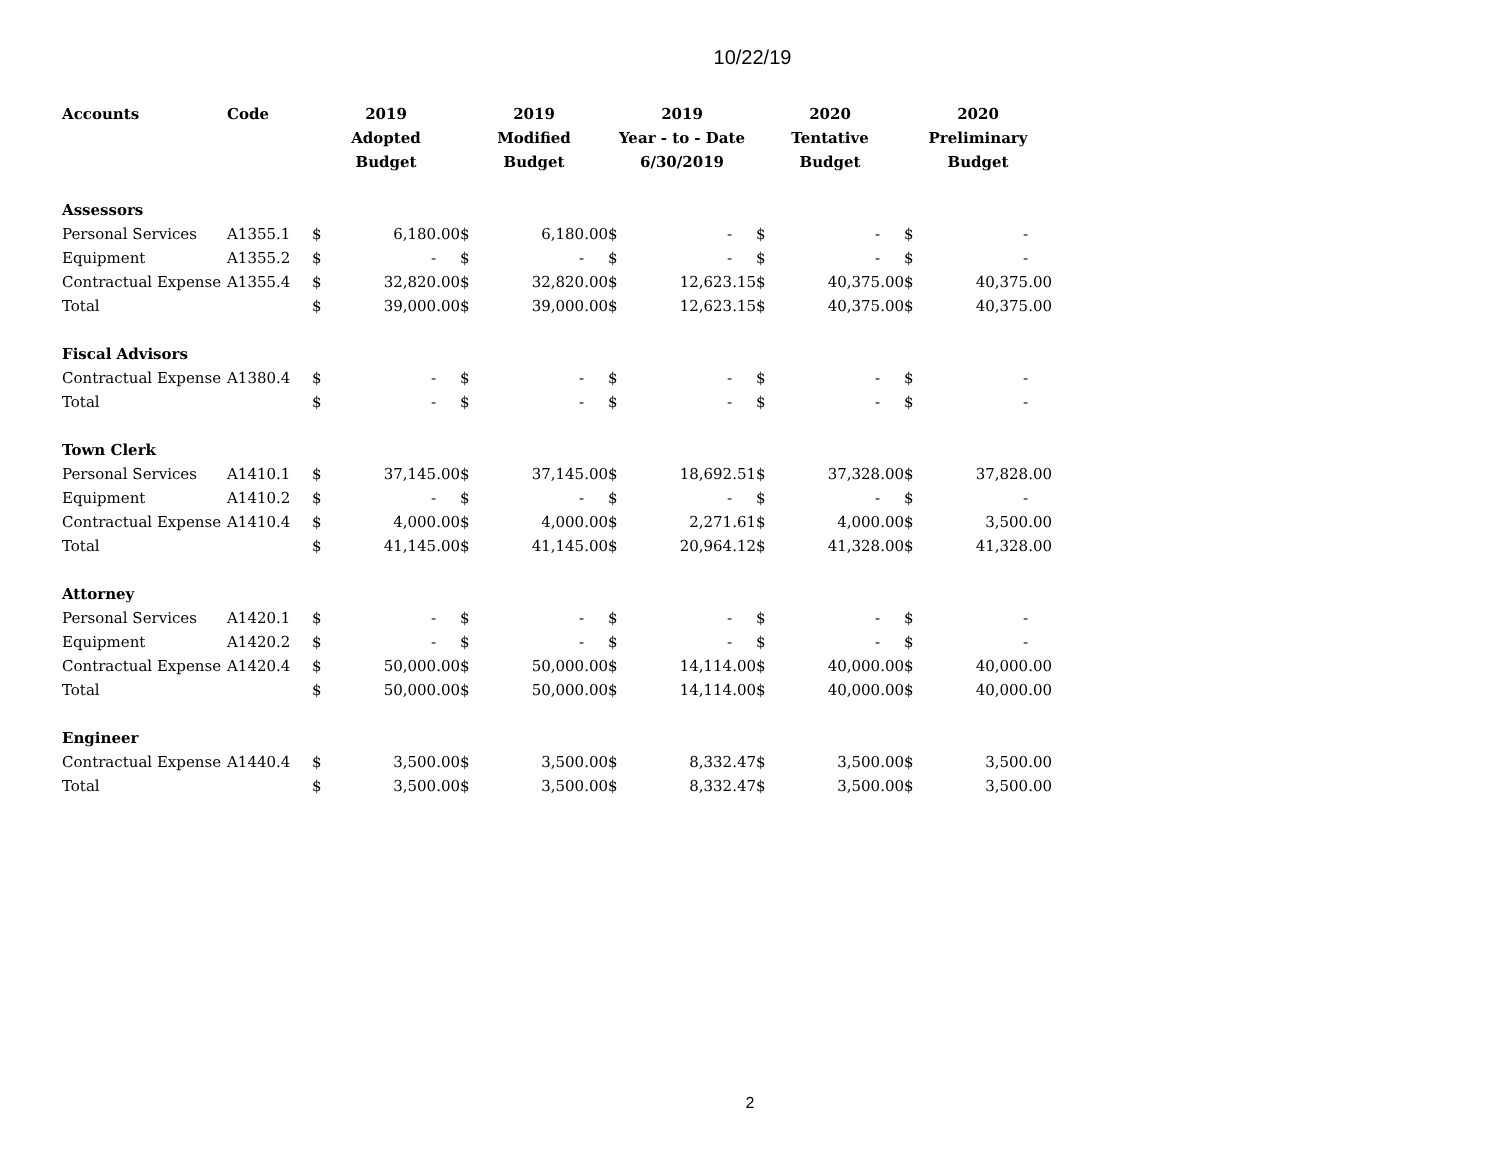10/22/19
| Accounts | Code | 2019 | | 2019 | | 2019 | | 2020 | | 2020 | |
| --- | --- | --- | --- | --- | --- | --- | --- | --- | --- | --- | --- |
| | | Adopted | | Modified | | Year - to - Date | | Tentative | | Preliminary | |
| | | Budget | | Budget | | 6/30/2019 | | Budget | | Budget | |
| Assessors | | | | | | | | | | | |
| Personal Services | A1355.1 | $ | 6,180.00 | $ | 6,180.00 | $ | - | $ | - | $ | - |
| Equipment | A1355.2 | $ | - | $ | - | $ | - | $ | - | $ | - |
| Contractual Expense | A1355.4 | $ | 32,820.00 | $ | 32,820.00 | $ | 12,623.15 | $ | 40,375.00 | $ | 40,375.00 |
| Total | | $ | 39,000.00 | $ | 39,000.00 | $ | 12,623.15 | $ | 40,375.00 | $ | 40,375.00 |
| Fiscal Advisors | | | | | | | | | | | |
| Contractual Expense | A1380.4 | $ | - | $ | - | $ | - | $ | - | $ | - |
| Total | | $ | - | $ | - | $ | - | $ | - | $ | - |
| Town Clerk | | | | | | | | | | | |
| Personal Services | A1410.1 | $ | 37,145.00 | $ | 37,145.00 | $ | 18,692.51 | $ | 37,328.00 | $ | 37,828.00 |
| Equipment | A1410.2 | $ | - | $ | - | $ | - | $ | - | $ | - |
| Contractual Expense | A1410.4 | $ | 4,000.00 | $ | 4,000.00 | $ | 2,271.61 | $ | 4,000.00 | $ | 3,500.00 |
| Total | | $ | 41,145.00 | $ | 41,145.00 | $ | 20,964.12 | $ | 41,328.00 | $ | 41,328.00 |
| Attorney | | | | | | | | | | | |
| Personal Services | A1420.1 | $ | - | $ | - | $ | - | $ | - | $ | - |
| Equipment | A1420.2 | $ | - | $ | - | $ | - | $ | - | $ | - |
| Contractual Expense | A1420.4 | $ | 50,000.00 | $ | 50,000.00 | $ | 14,114.00 | $ | 40,000.00 | $ | 40,000.00 |
| Total | | $ | 50,000.00 | $ | 50,000.00 | $ | 14,114.00 | $ | 40,000.00 | $ | 40,000.00 |
| Engineer | | | | | | | | | | | |
| Contractual Expense | A1440.4 | $ | 3,500.00 | $ | 3,500.00 | $ | 8,332.47 | $ | 3,500.00 | $ | 3,500.00 |
| Total | | $ | 3,500.00 | $ | 3,500.00 | $ | 8,332.47 | $ | 3,500.00 | $ | 3,500.00 |
2